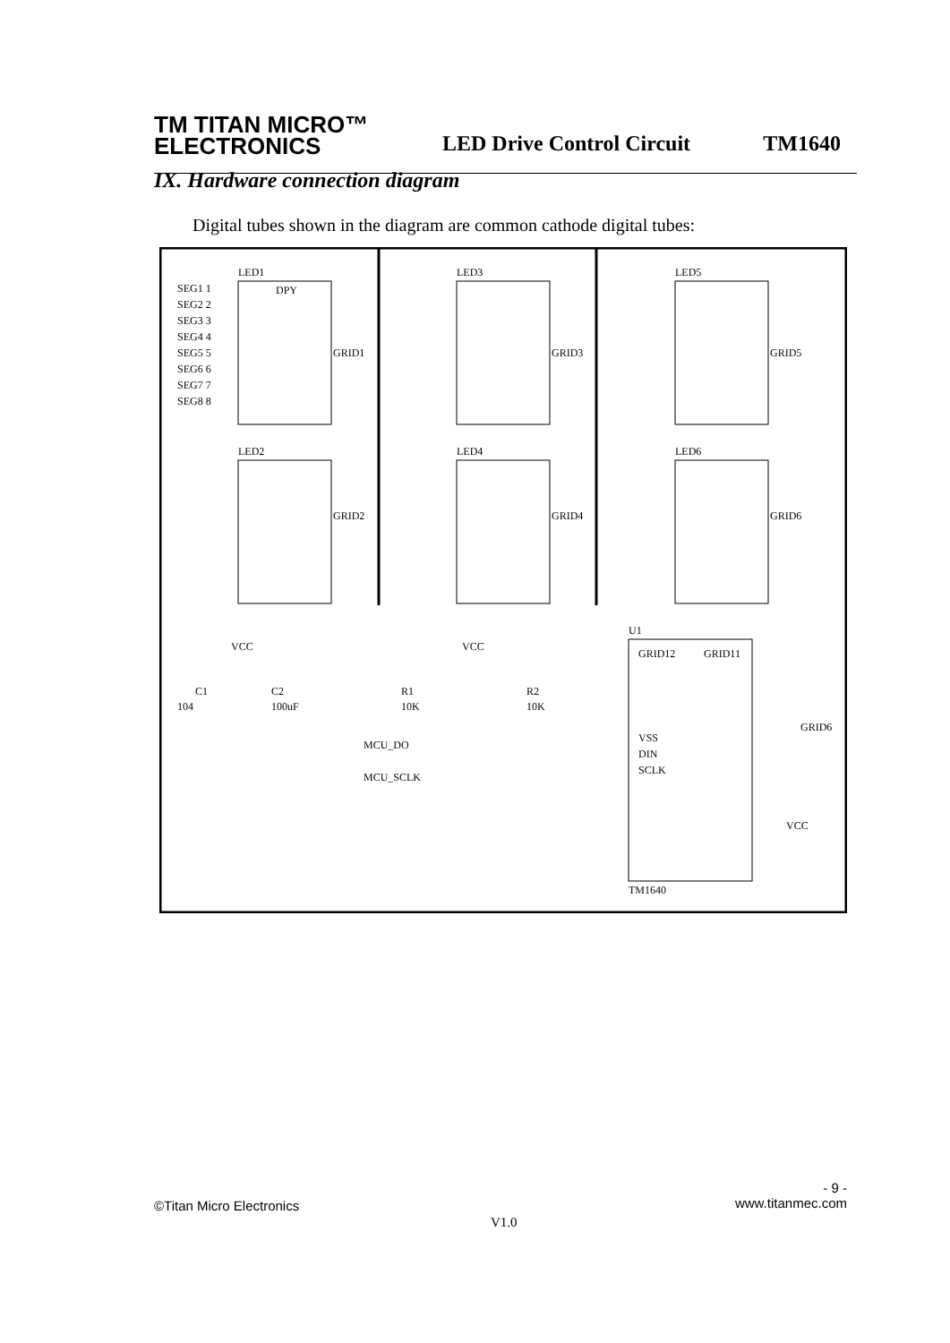TM TITAN MICRO™
ELECTRONICS
LED Drive Control Circuit TM1640
IX. Hardware connection diagram
Digital tubes shown in the diagram are common cathode digital tubes:
LED1
LED3
LED5
LED2
LED4
LED6
SEG1 1
SEG2 2
SEG3 3
SEG4 4
SEG5 5
SEG6 6
SEG7 7
SEG8 8
DPY
GRID1
GRID3
GRID5
GRID2
GRID4
GRID6
U1
GRID12
GRID11
DIN
SCLK
VSS
VCC
VCC
C1
104
C2
100uF
R1
10K
R2
10K
MCU_DO
MCU_SCLK
GRID6
VCC
TM1640
©Titan Micro Electronics
- 9 -
www.titanmec.com
V1.0